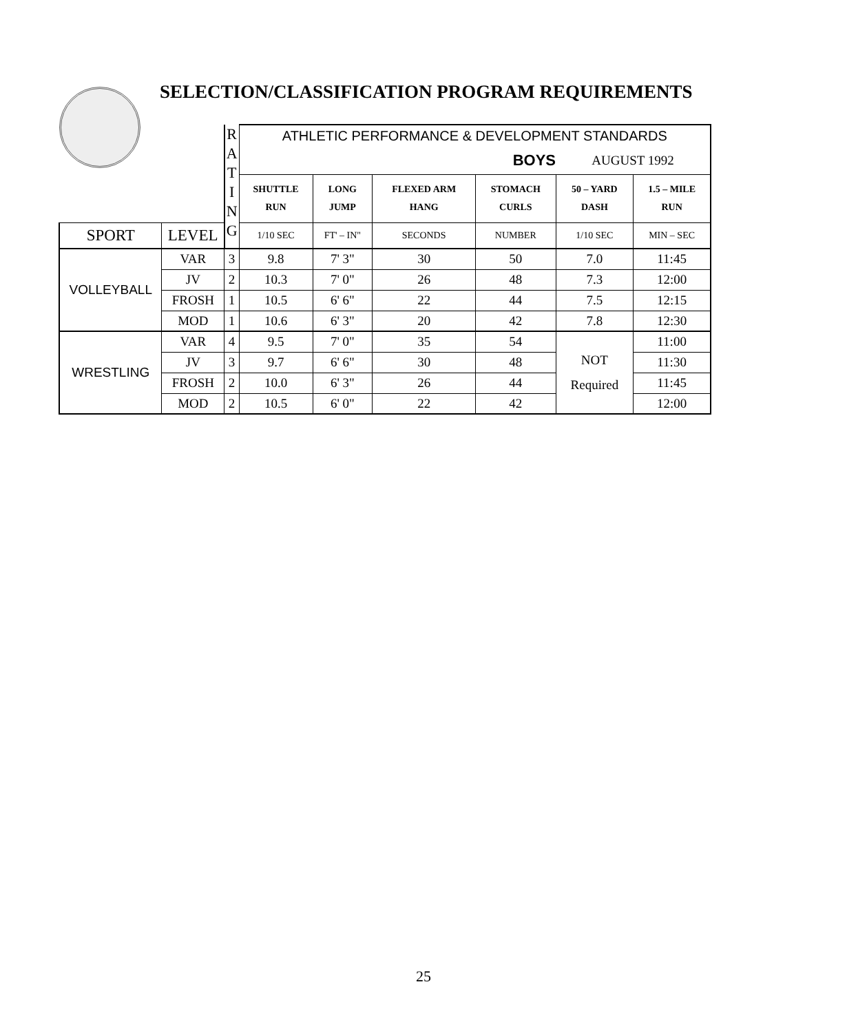SELECTION/CLASSIFICATION PROGRAM REQUIREMENTS
| | | R A T I N G | ATHLETIC PERFORMANCE & DEVELOPMENT STANDARDS | | | | | |
| | | | BOYS | | | | AUGUST 1992 | |
| | | | SHUTTLE RUN | LONG JUMP | FLEXED ARM HANG | STOMACH CURLS | 50 – YARD DASH | 1.5 – MILE RUN |
| SPORT | LEVEL | | 1/10 SEC | FT' – IN" | SECONDS | NUMBER | 1/10 SEC | MIN – SEC |
| VOLLEYBALL | VAR | 3 | 9.8 | 7' 3" | 30 | 50 | 7.0 | 11:45 |
| | JV | 2 | 10.3 | 7' 0" | 26 | 48 | 7.3 | 12:00 |
| | FROSH | 1 | 10.5 | 6' 6" | 22 | 44 | 7.5 | 12:15 |
| | MOD | 1 | 10.6 | 6' 3" | 20 | 42 | 7.8 | 12:30 |
| WRESTLING | VAR | 4 | 9.5 | 7' 0" | 35 | 54 | NOT Required | 11:00 |
| | JV | 3 | 9.7 | 6' 6" | 30 | 48 | | 11:30 |
| | FROSH | 2 | 10.0 | 6' 3" | 26 | 44 | | 11:45 |
| | MOD | 2 | 10.5 | 6' 0" | 22 | 42 | | 12:00 |
25